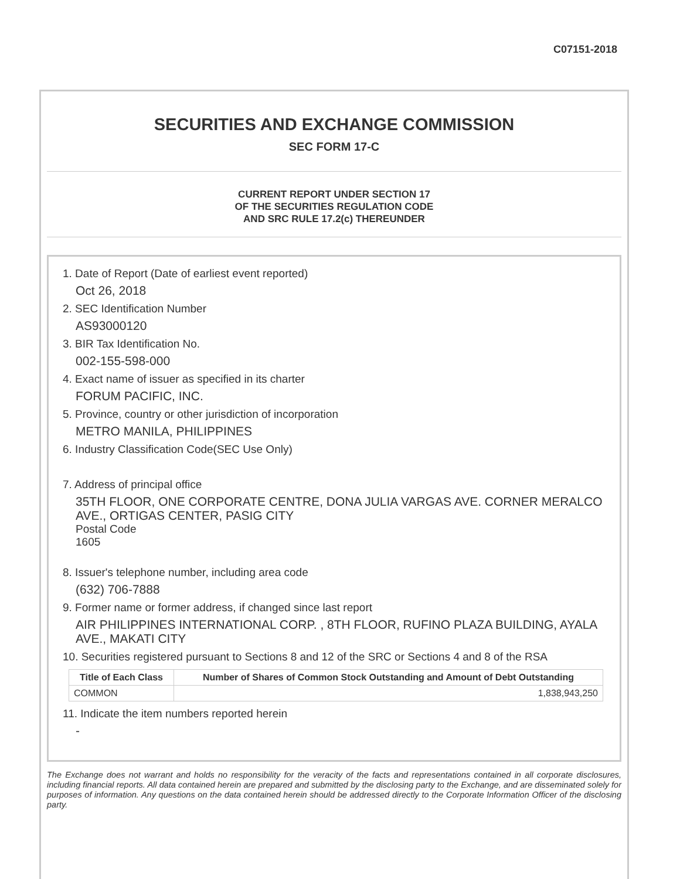C07151-2018
SECURITIES AND EXCHANGE COMMISSION
SEC FORM 17-C
CURRENT REPORT UNDER SECTION 17
OF THE SECURITIES REGULATION CODE
AND SRC RULE 17.2(c) THEREUNDER
1. Date of Report (Date of earliest event reported)
Oct 26, 2018
2. SEC Identification Number
AS93000120
3. BIR Tax Identification No.
002-155-598-000
4. Exact name of issuer as specified in its charter
FORUM PACIFIC, INC.
5. Province, country or other jurisdiction of incorporation
METRO MANILA, PHILIPPINES
6. Industry Classification Code(SEC Use Only)
7. Address of principal office
35TH FLOOR, ONE CORPORATE CENTRE, DONA JULIA VARGAS AVE. CORNER MERALCO AVE., ORTIGAS CENTER, PASIG CITY
Postal Code
1605
8. Issuer's telephone number, including area code
(632) 706-7888
9. Former name or former address, if changed since last report
AIR PHILIPPINES INTERNATIONAL CORP. , 8TH FLOOR, RUFINO PLAZA BUILDING, AYALA AVE., MAKATI CITY
10. Securities registered pursuant to Sections 8 and 12 of the SRC or Sections 4 and 8 of the RSA
| Title of Each Class | Number of Shares of Common Stock Outstanding and Amount of Debt Outstanding |
| --- | --- |
| COMMON | 1,838,943,250 |
11. Indicate the item numbers reported herein
-
The Exchange does not warrant and holds no responsibility for the veracity of the facts and representations contained in all corporate disclosures, including financial reports. All data contained herein are prepared and submitted by the disclosing party to the Exchange, and are disseminated solely for purposes of information. Any questions on the data contained herein should be addressed directly to the Corporate Information Officer of the disclosing party.